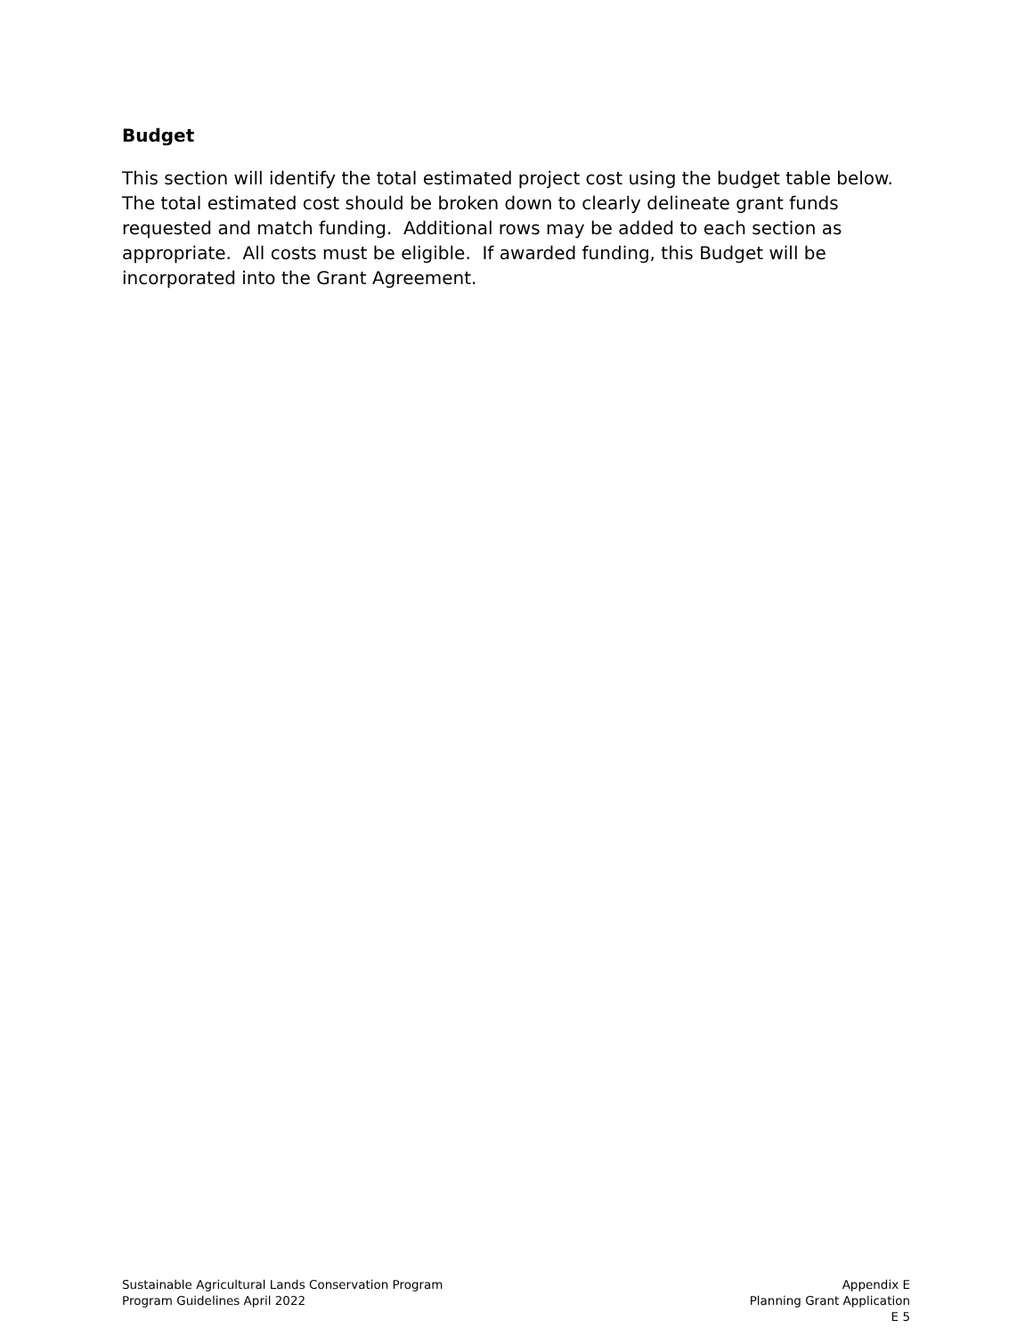Budget
This section will identify the total estimated project cost using the budget table below. The total estimated cost should be broken down to clearly delineate grant funds requested and match funding. Additional rows may be added to each section as appropriate. All costs must be eligible. If awarded funding, this Budget will be incorporated into the Grant Agreement.
Sustainable Agricultural Lands Conservation Program
Program Guidelines April 2022
Appendix E
Planning Grant Application
E 5